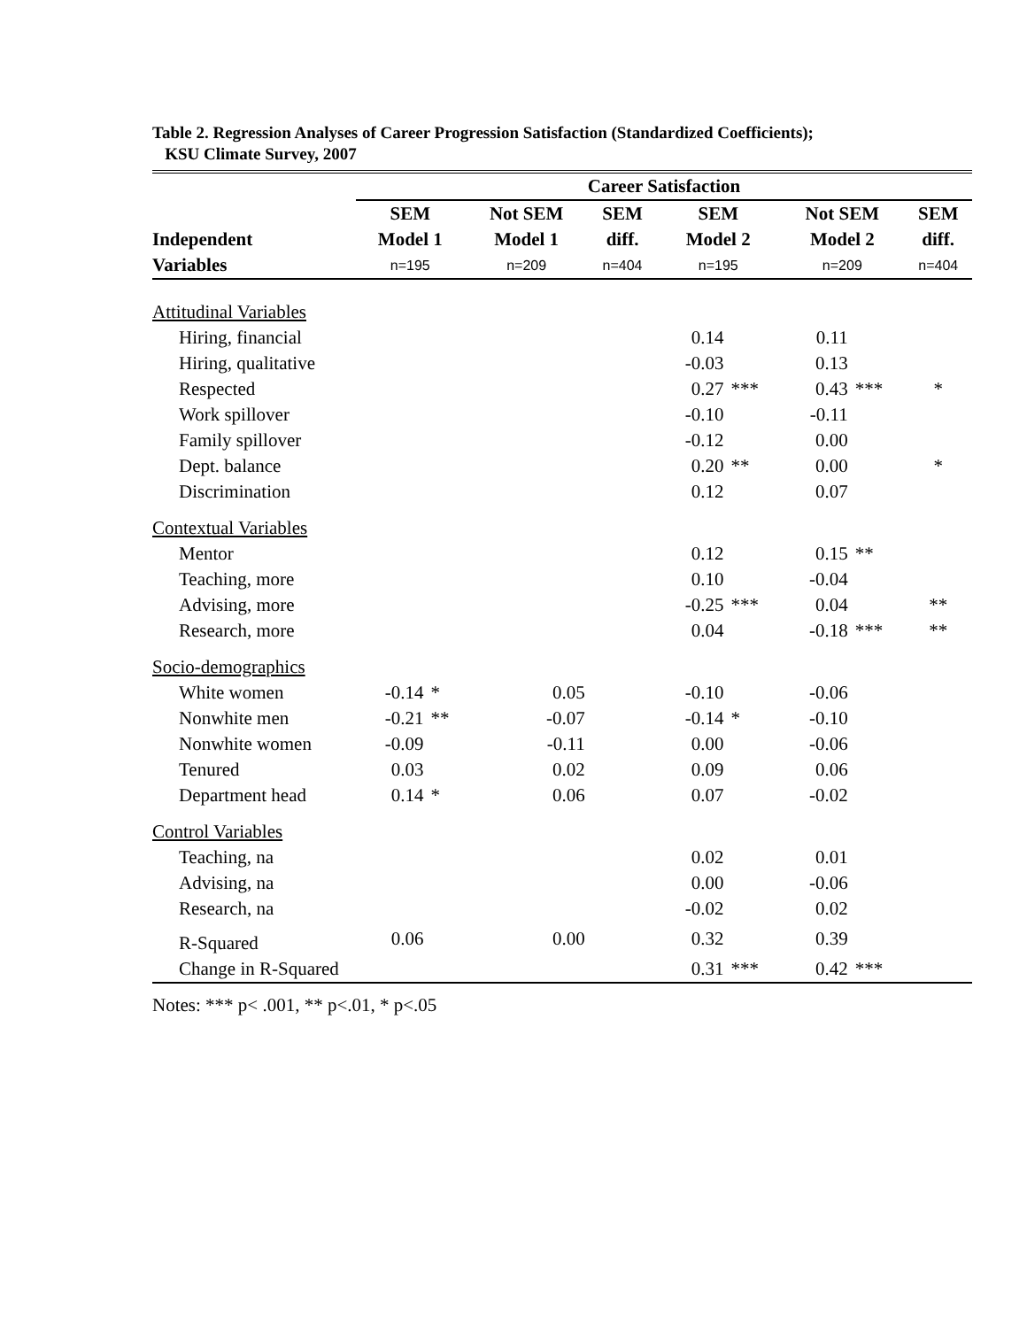Table 2. Regression Analyses of Career Progression Satisfaction (Standardized Coefficients);
KSU Climate Survey, 2007
| | Career Satisfaction | | | | | | | | | |
| --- | --- | --- | --- | --- | --- | --- | --- | --- | --- | --- |
| | SEM | | Not SEM | | SEM | SEM | | Not SEM | | SEM |
| Independent | Model 1 | | Model 1 | | diff. | Model 2 | | Model 2 | | diff. |
| Variables | n=195 | | n=209 | | n=404 | n=195 | | n=209 | | n=404 |
| Attitudinal Variables | | | | | | | | | | |
| Hiring, financial | | | | | | 0.14 | | 0.11 | | |
| Hiring, qualitative | | | | | | -0.03 | | 0.13 | | |
| Respected | | | | | | 0.27 | *** | 0.43 | *** | * |
| Work spillover | | | | | | -0.10 | | -0.11 | | |
| Family spillover | | | | | | -0.12 | | 0.00 | | |
| Dept. balance | | | | | | 0.20 | ** | 0.00 | | * |
| Discrimination | | | | | | 0.12 | | 0.07 | | |
| Contextual Variables | | | | | | | | | | |
| Mentor | | | | | | 0.12 | | 0.15 | ** | |
| Teaching, more | | | | | | 0.10 | | -0.04 | | |
| Advising, more | | | | | | -0.25 | *** | 0.04 | | ** |
| Research, more | | | | | | 0.04 | | -0.18 | *** | ** |
| Socio-demographics | | | | | | | | | | |
| White women | -0.14 | * | 0.05 | | | -0.10 | | -0.06 | | |
| Nonwhite men | -0.21 | ** | -0.07 | | | -0.14 | * | -0.10 | | |
| Nonwhite women | -0.09 | | -0.11 | | | 0.00 | | -0.06 | | |
| Tenured | 0.03 | | 0.02 | | | 0.09 | | 0.06 | | |
| Department head | 0.14 | * | 0.06 | | | 0.07 | | -0.02 | | |
| Control Variables | | | | | | | | | | |
| Teaching, na | | | | | | 0.02 | | 0.01 | | |
| Advising, na | | | | | | 0.00 | | -0.06 | | |
| Research, na | | | | | | -0.02 | | 0.02 | | |
| R-Squared | 0.06 | | 0.00 | | | 0.32 | | 0.39 | | |
| Change in R-Squared | | | | | | 0.31 | *** | 0.42 | *** | |
Notes: *** p< .001, ** p<.01, * p<.05